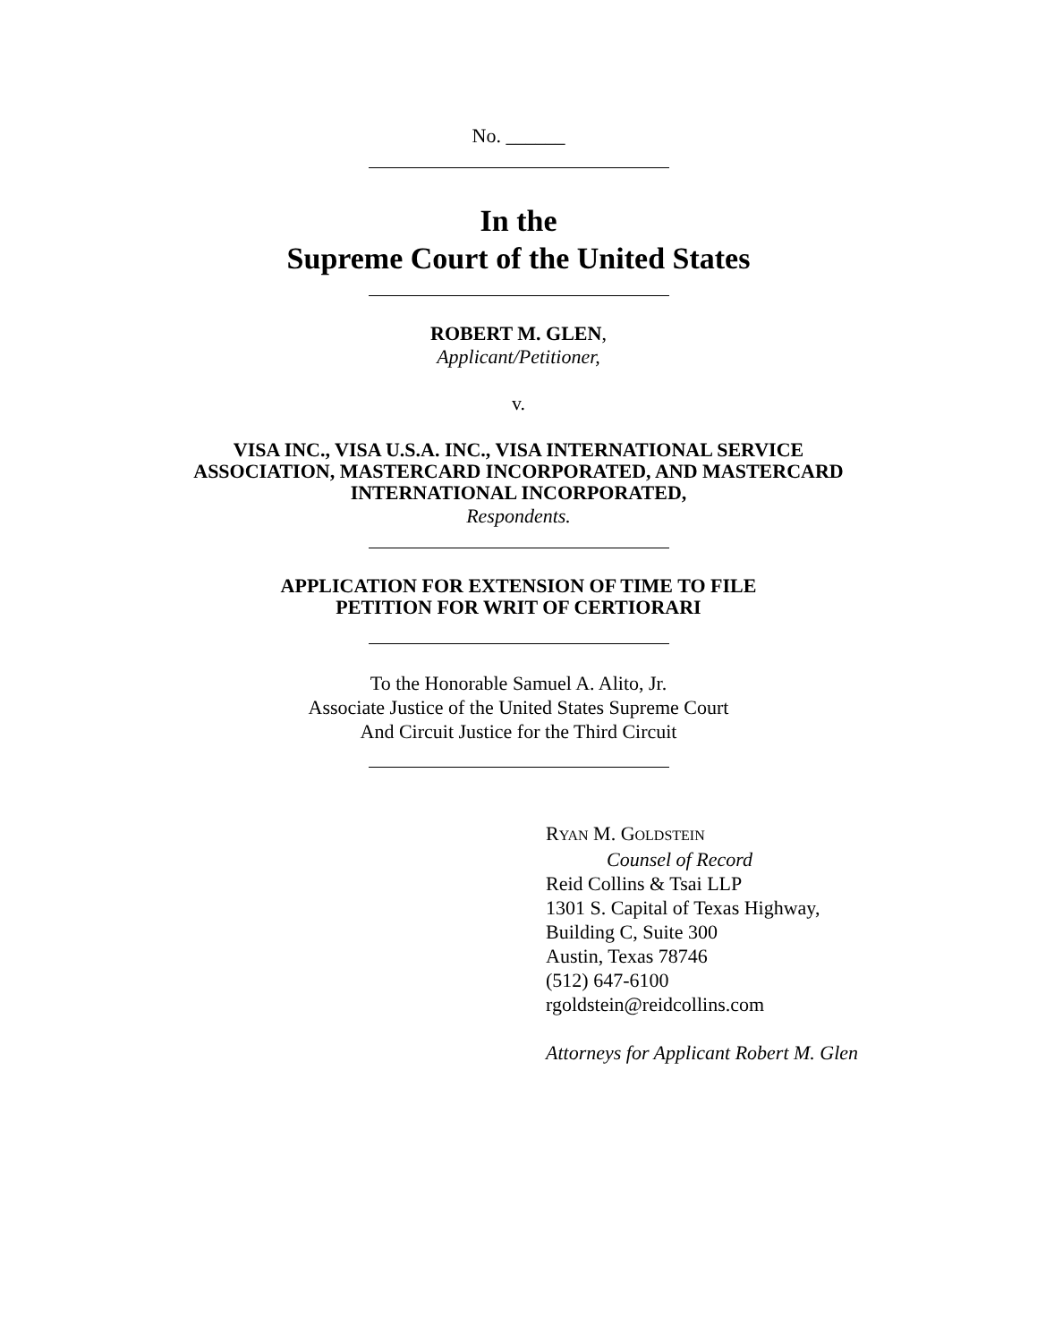No. ______
In the
Supreme Court of the United States
ROBERT M. GLEN,
Applicant/Petitioner,
v.
VISA INC., VISA U.S.A. INC., VISA INTERNATIONAL SERVICE
ASSOCIATION, MASTERCARD INCORPORATED, AND MASTERCARD
INTERNATIONAL INCORPORATED,
Respondents.
APPLICATION FOR EXTENSION OF TIME TO FILE
PETITION FOR WRIT OF CERTIORARI
To the Honorable Samuel A. Alito, Jr.
Associate Justice of the United States Supreme Court
And Circuit Justice for the Third Circuit
RYAN M. GOLDSTEIN
Counsel of Record
Reid Collins & Tsai LLP
1301 S. Capital of Texas Highway,
Building C, Suite 300
Austin, Texas 78746
(512) 647-6100
rgoldstein@reidcollins.com
Attorneys for Applicant Robert M. Glen